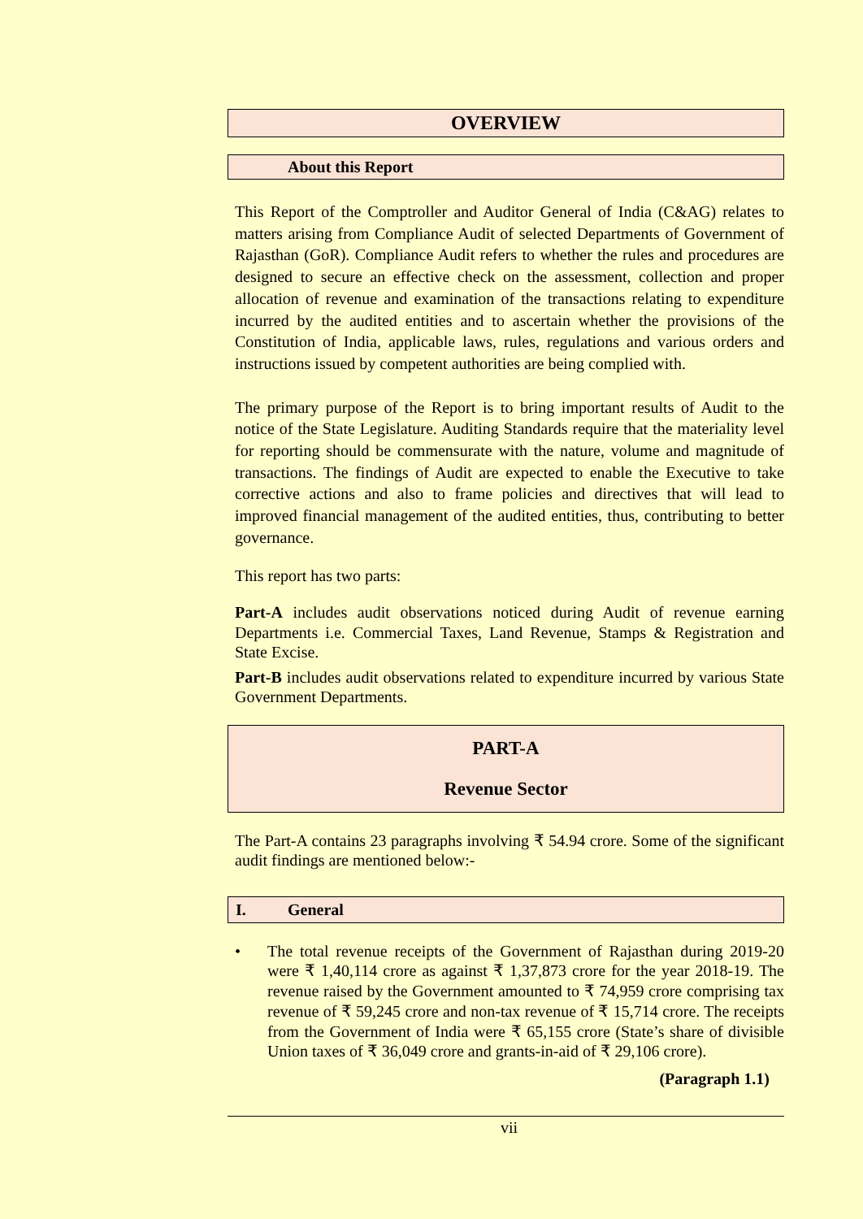OVERVIEW
About this Report
This Report of the Comptroller and Auditor General of India (C&AG) relates to matters arising from Compliance Audit of selected Departments of Government of Rajasthan (GoR). Compliance Audit refers to whether the rules and procedures are designed to secure an effective check on the assessment, collection and proper allocation of revenue and examination of the transactions relating to expenditure incurred by the audited entities and to ascertain whether the provisions of the Constitution of India, applicable laws, rules, regulations and various orders and instructions issued by competent authorities are being complied with.
The primary purpose of the Report is to bring important results of Audit to the notice of the State Legislature. Auditing Standards require that the materiality level for reporting should be commensurate with the nature, volume and magnitude of transactions. The findings of Audit are expected to enable the Executive to take corrective actions and also to frame policies and directives that will lead to improved financial management of the audited entities, thus, contributing to better governance.
This report has two parts:
Part-A includes audit observations noticed during Audit of revenue earning Departments i.e. Commercial Taxes, Land Revenue, Stamps & Registration and State Excise.
Part-B includes audit observations related to expenditure incurred by various State Government Departments.
PART-A
Revenue Sector
The Part-A contains 23 paragraphs involving ₹ 54.94 crore. Some of the significant audit findings are mentioned below:-
I. General
• The total revenue receipts of the Government of Rajasthan during 2019-20 were ₹ 1,40,114 crore as against ₹ 1,37,873 crore for the year 2018-19. The revenue raised by the Government amounted to ₹ 74,959 crore comprising tax revenue of ₹ 59,245 crore and non-tax revenue of ₹ 15,714 crore. The receipts from the Government of India were ₹ 65,155 crore (State’s share of divisible Union taxes of ₹ 36,049 crore and grants-in-aid of ₹ 29,106 crore).
(Paragraph 1.1)
vii